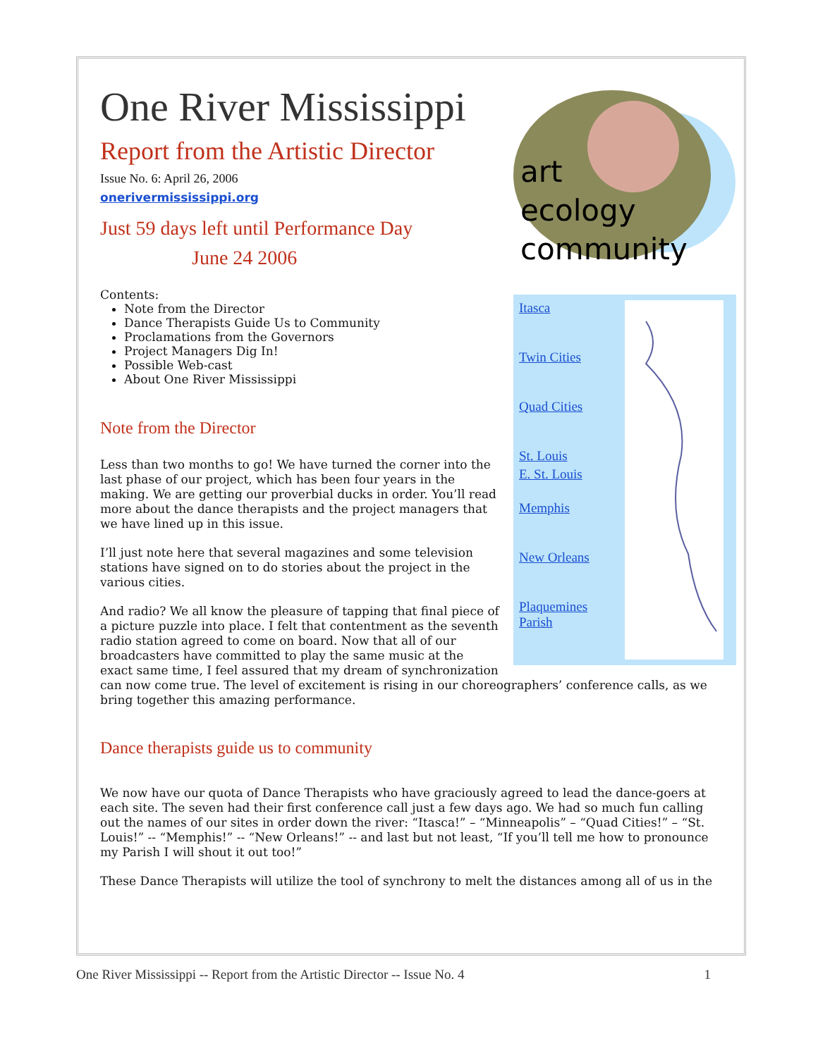One River Mississippi
Report from the Artistic Director
Issue No. 6: April 26, 2006
onerivermississippi.org
Just 59 days left until Performance Day
June 24 2006
art
ecology
community
Itasca
Twin Cities
Quad Cities
St. Louis
E. St. Louis
Memphis
New Orleans
Plaquemines Parish
Contents:
Note from the Director
Dance Therapists Guide Us to Community
Proclamations from the Governors
Project Managers Dig In!
Possible Web-cast
About One River Mississippi
Note from the Director
Less than two months to go! We have turned the corner into the last phase of our project, which has been four years in the making. We are getting our proverbial ducks in order. You’ll read more about the dance therapists and the project managers that we have lined up in this issue.
I’ll just note here that several magazines and some television stations have signed on to do stories about the project in the various cities.
And radio? We all know the pleasure of tapping that final piece of a picture puzzle into place. I felt that contentment as the seventh radio station agreed to come on board. Now that all of our broadcasters have committed to play the same music at the exact same time, I feel assured that my dream of synchronization can now come true. The level of excitement is rising in our choreographers’ conference calls, as we bring together this amazing performance.
Dance therapists guide us to community
We now have our quota of Dance Therapists who have graciously agreed to lead the dance-goers at each site. The seven had their first conference call just a few days ago. We had so much fun calling out the names of our sites in order down the river: “Itasca!” – “Minneapolis” – “Quad Cities!” – “St. Louis!” -- “Memphis!” -- “New Orleans!” -- and last but not least, “If you’ll tell me how to pronounce my Parish I will shout it out too!”
These Dance Therapists will utilize the tool of synchrony to melt the distances among all of us in the
One River Mississippi -- Report from the Artistic Director -- Issue No. 4 1